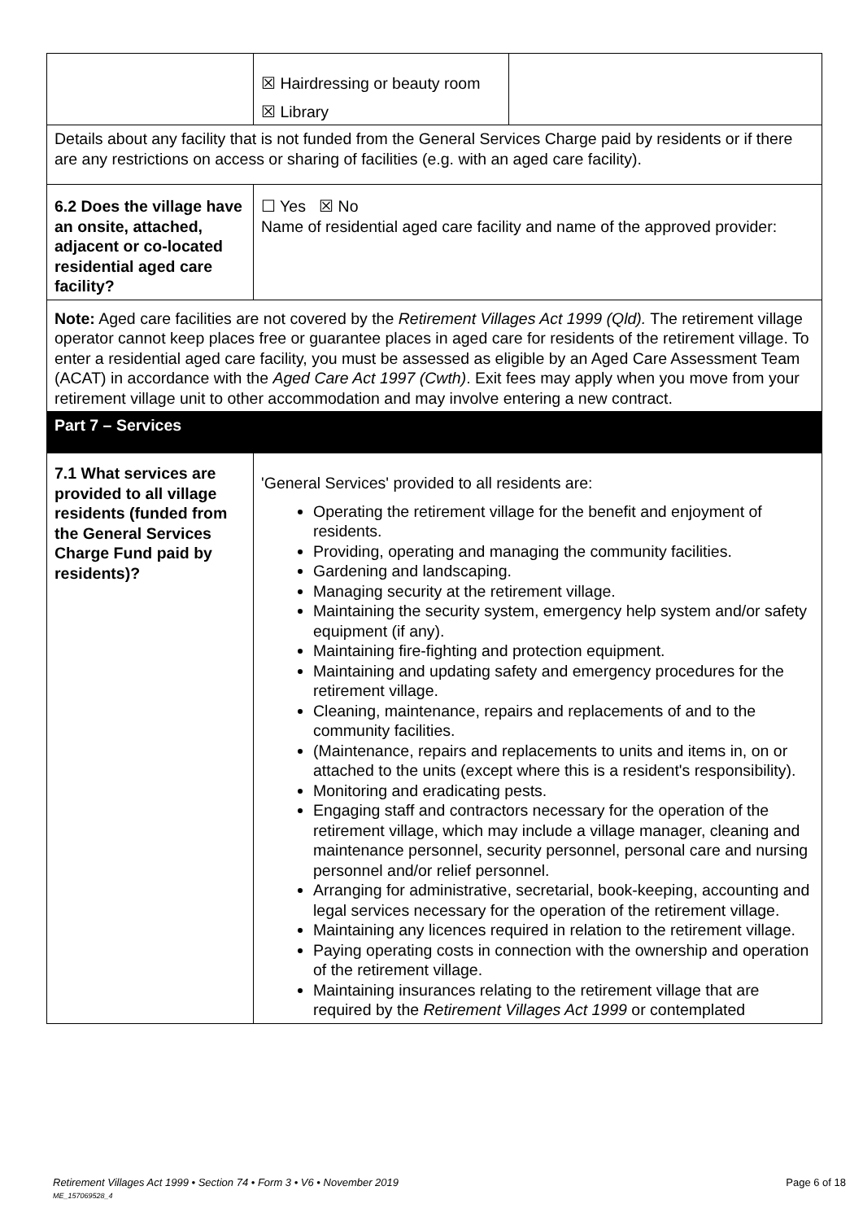| | ☒ Hairdressing or beauty room ☒ Library | |
| Details about any facility that is not funded from the General Services Charge paid by residents or if there are any restrictions on access or sharing of facilities (e.g. with an aged care facility). | | |
| 6.2 Does the village have an onsite, attached, adjacent or co-located residential aged care facility? | ☐ Yes ☒ No Name of residential aged care facility and name of the approved provider: | |
| Note: Aged care facilities are not covered by the Retirement Villages Act 1999 (Qld). The retirement village operator cannot keep places free or guarantee places in aged care for residents of the retirement village. To enter a residential aged care facility, you must be assessed as eligible by an Aged Care Assessment Team (ACAT) in accordance with the Aged Care Act 1997 (Cwth) . Exit fees may apply when you move from your retirement village unit to other accommodation and may involve entering a new contract. | | |
| Part 7 – Services | | |
| 7.1 What services are provided to all village residents (funded from the General Services Charge Fund paid by residents)? | 'General Services' provided to all residents are: Operating the retirement village for the benefit and enjoyment of residents. Providing, operating and managing the community facilities. Gardening and landscaping. Managing security at the retirement village. Maintaining the security system, emergency help system and/or safety equipment (if any). Maintaining fire-fighting and protection equipment. Maintaining and updating safety and emergency procedures for the retirement village. Cleaning, maintenance, repairs and replacements of and to the community facilities. (Maintenance, repairs and replacements to units and items in, on or attached to the units (except where this is a resident's responsibility). Monitoring and eradicating pests. Engaging staff and contractors necessary for the operation of the retirement village, which may include a village manager, cleaning and maintenance personnel, security personnel, personal care and nursing personnel and/or relief personnel. Arranging for administrative, secretarial, book-keeping, accounting and legal services necessary for the operation of the retirement village. Maintaining any licences required in relation to the retirement village. Paying operating costs in connection with the ownership and operation of the retirement village. Maintaining insurances relating to the retirement village that are required by the Retirement Villages Act 1999 or contemplated | |
Retirement Villages Act 1999 • Section 74 • Form 3 • V6 • November 2019 Page 6 of 18
ME_157069528_4